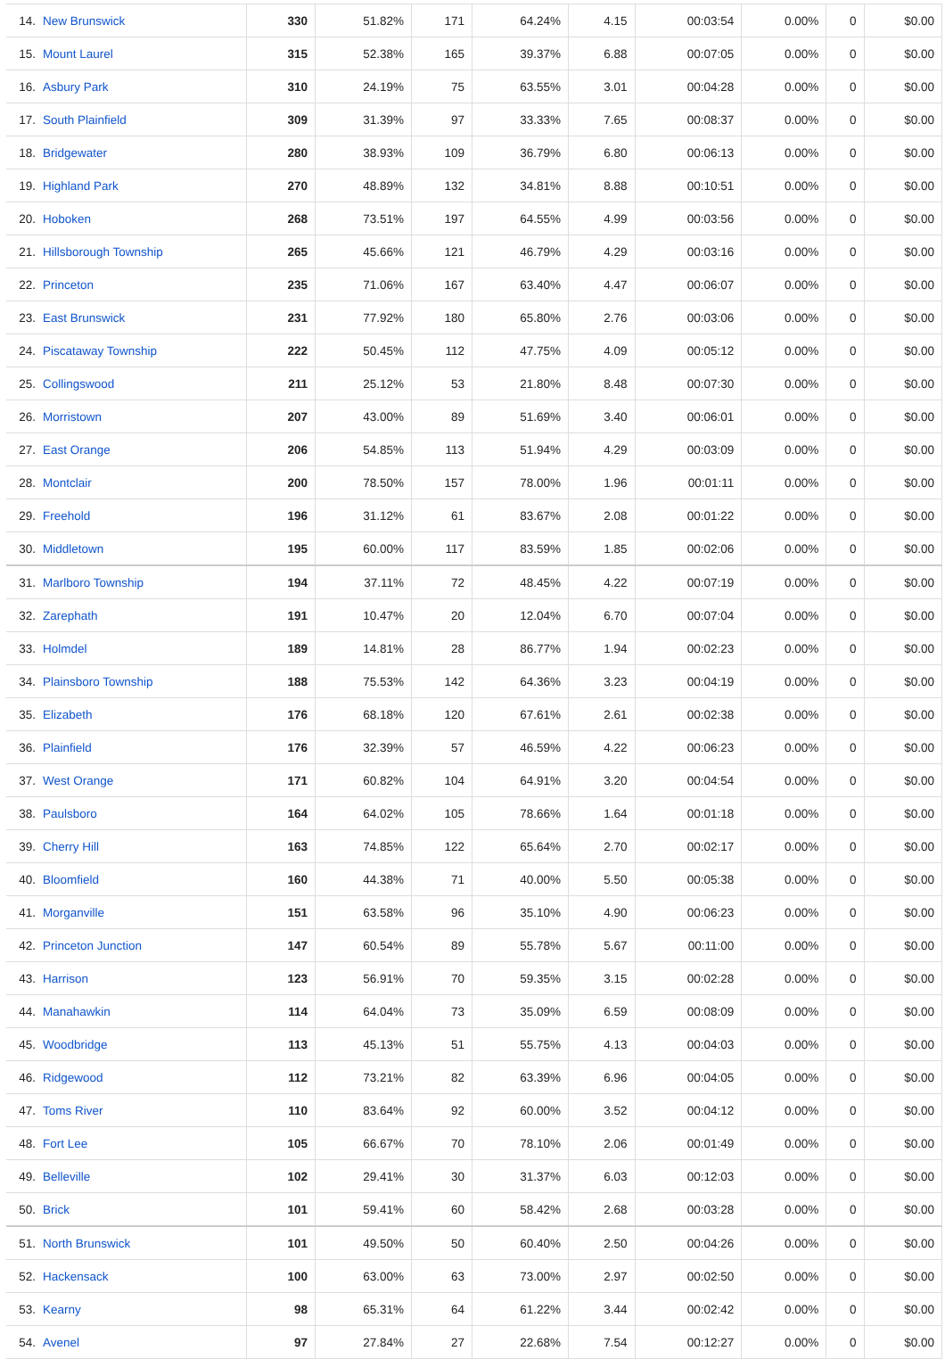| 14. | New Brunswick | 330 | 51.82% | 171 | 64.24% | 4.15 | 00:03:54 | 0.00% | 0 | $0.00 |
| 15. | Mount Laurel | 315 | 52.38% | 165 | 39.37% | 6.88 | 00:07:05 | 0.00% | 0 | $0.00 |
| 16. | Asbury Park | 310 | 24.19% | 75 | 63.55% | 3.01 | 00:04:28 | 0.00% | 0 | $0.00 |
| 17. | South Plainfield | 309 | 31.39% | 97 | 33.33% | 7.65 | 00:08:37 | 0.00% | 0 | $0.00 |
| 18. | Bridgewater | 280 | 38.93% | 109 | 36.79% | 6.80 | 00:06:13 | 0.00% | 0 | $0.00 |
| 19. | Highland Park | 270 | 48.89% | 132 | 34.81% | 8.88 | 00:10:51 | 0.00% | 0 | $0.00 |
| 20. | Hoboken | 268 | 73.51% | 197 | 64.55% | 4.99 | 00:03:56 | 0.00% | 0 | $0.00 |
| 21. | Hillsborough Township | 265 | 45.66% | 121 | 46.79% | 4.29 | 00:03:16 | 0.00% | 0 | $0.00 |
| 22. | Princeton | 235 | 71.06% | 167 | 63.40% | 4.47 | 00:06:07 | 0.00% | 0 | $0.00 |
| 23. | East Brunswick | 231 | 77.92% | 180 | 65.80% | 2.76 | 00:03:06 | 0.00% | 0 | $0.00 |
| 24. | Piscataway Township | 222 | 50.45% | 112 | 47.75% | 4.09 | 00:05:12 | 0.00% | 0 | $0.00 |
| 25. | Collingswood | 211 | 25.12% | 53 | 21.80% | 8.48 | 00:07:30 | 0.00% | 0 | $0.00 |
| 26. | Morristown | 207 | 43.00% | 89 | 51.69% | 3.40 | 00:06:01 | 0.00% | 0 | $0.00 |
| 27. | East Orange | 206 | 54.85% | 113 | 51.94% | 4.29 | 00:03:09 | 0.00% | 0 | $0.00 |
| 28. | Montclair | 200 | 78.50% | 157 | 78.00% | 1.96 | 00:01:11 | 0.00% | 0 | $0.00 |
| 29. | Freehold | 196 | 31.12% | 61 | 83.67% | 2.08 | 00:01:22 | 0.00% | 0 | $0.00 |
| 30. | Middletown | 195 | 60.00% | 117 | 83.59% | 1.85 | 00:02:06 | 0.00% | 0 | $0.00 |
| 31. | Marlboro Township | 194 | 37.11% | 72 | 48.45% | 4.22 | 00:07:19 | 0.00% | 0 | $0.00 |
| 32. | Zarephath | 191 | 10.47% | 20 | 12.04% | 6.70 | 00:07:04 | 0.00% | 0 | $0.00 |
| 33. | Holmdel | 189 | 14.81% | 28 | 86.77% | 1.94 | 00:02:23 | 0.00% | 0 | $0.00 |
| 34. | Plainsboro Township | 188 | 75.53% | 142 | 64.36% | 3.23 | 00:04:19 | 0.00% | 0 | $0.00 |
| 35. | Elizabeth | 176 | 68.18% | 120 | 67.61% | 2.61 | 00:02:38 | 0.00% | 0 | $0.00 |
| 36. | Plainfield | 176 | 32.39% | 57 | 46.59% | 4.22 | 00:06:23 | 0.00% | 0 | $0.00 |
| 37. | West Orange | 171 | 60.82% | 104 | 64.91% | 3.20 | 00:04:54 | 0.00% | 0 | $0.00 |
| 38. | Paulsboro | 164 | 64.02% | 105 | 78.66% | 1.64 | 00:01:18 | 0.00% | 0 | $0.00 |
| 39. | Cherry Hill | 163 | 74.85% | 122 | 65.64% | 2.70 | 00:02:17 | 0.00% | 0 | $0.00 |
| 40. | Bloomfield | 160 | 44.38% | 71 | 40.00% | 5.50 | 00:05:38 | 0.00% | 0 | $0.00 |
| 41. | Morganville | 151 | 63.58% | 96 | 35.10% | 4.90 | 00:06:23 | 0.00% | 0 | $0.00 |
| 42. | Princeton Junction | 147 | 60.54% | 89 | 55.78% | 5.67 | 00:11:00 | 0.00% | 0 | $0.00 |
| 43. | Harrison | 123 | 56.91% | 70 | 59.35% | 3.15 | 00:02:28 | 0.00% | 0 | $0.00 |
| 44. | Manahawkin | 114 | 64.04% | 73 | 35.09% | 6.59 | 00:08:09 | 0.00% | 0 | $0.00 |
| 45. | Woodbridge | 113 | 45.13% | 51 | 55.75% | 4.13 | 00:04:03 | 0.00% | 0 | $0.00 |
| 46. | Ridgewood | 112 | 73.21% | 82 | 63.39% | 6.96 | 00:04:05 | 0.00% | 0 | $0.00 |
| 47. | Toms River | 110 | 83.64% | 92 | 60.00% | 3.52 | 00:04:12 | 0.00% | 0 | $0.00 |
| 48. | Fort Lee | 105 | 66.67% | 70 | 78.10% | 2.06 | 00:01:49 | 0.00% | 0 | $0.00 |
| 49. | Belleville | 102 | 29.41% | 30 | 31.37% | 6.03 | 00:12:03 | 0.00% | 0 | $0.00 |
| 50. | Brick | 101 | 59.41% | 60 | 58.42% | 2.68 | 00:03:28 | 0.00% | 0 | $0.00 |
| 51. | North Brunswick | 101 | 49.50% | 50 | 60.40% | 2.50 | 00:04:26 | 0.00% | 0 | $0.00 |
| 52. | Hackensack | 100 | 63.00% | 63 | 73.00% | 2.97 | 00:02:50 | 0.00% | 0 | $0.00 |
| 53. | Kearny | 98 | 65.31% | 64 | 61.22% | 3.44 | 00:02:42 | 0.00% | 0 | $0.00 |
| 54. | Avenel | 97 | 27.84% | 27 | 22.68% | 7.54 | 00:12:27 | 0.00% | 0 | $0.00 |